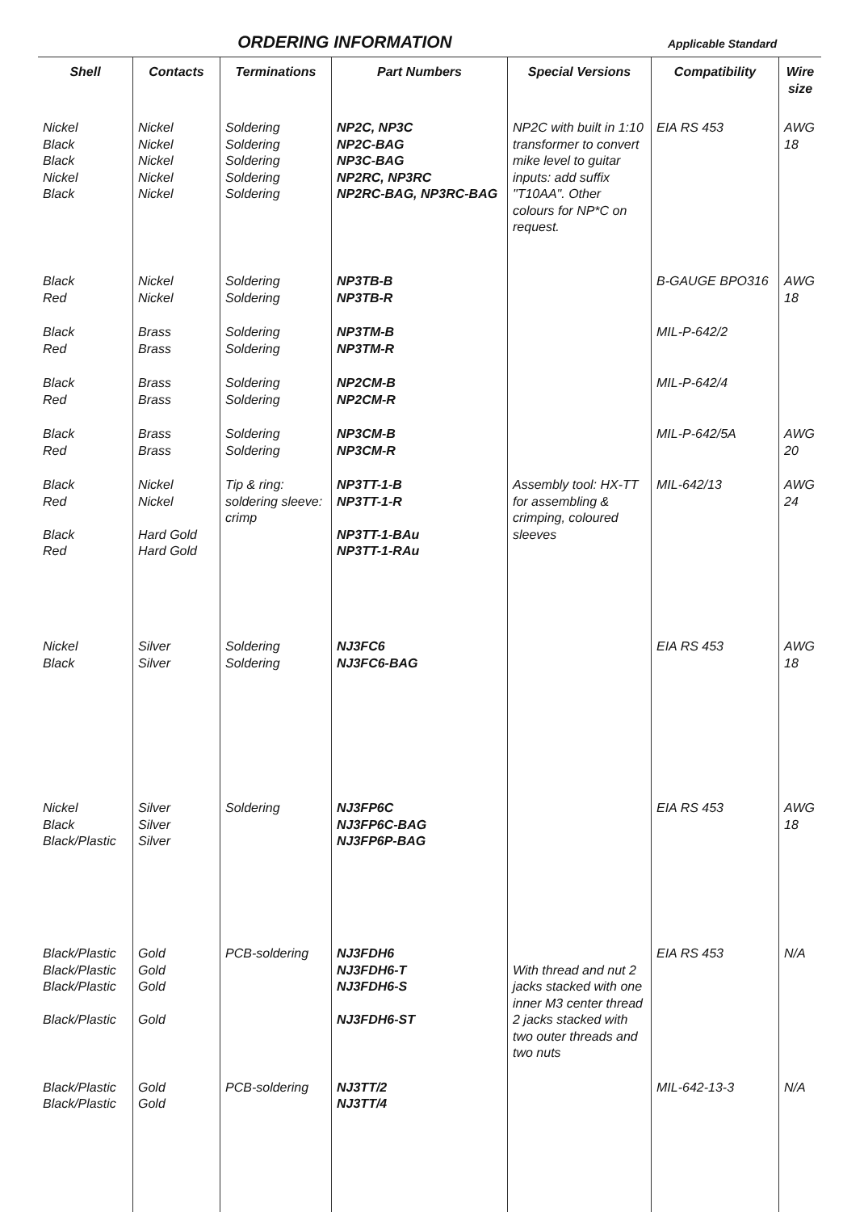ORDERING INFORMATION
Applicable Standard
| Shell | Contacts | Terminations | Part Numbers | Special Versions | Compatibility | Wire size |
| --- | --- | --- | --- | --- | --- | --- |
| Nickel Black Black Nickel Black | Nickel Nickel Nickel Nickel Nickel | Soldering Soldering Soldering Soldering Soldering | NP2C, NP3C NP2C-BAG NP3C-BAG NP2RC, NP3RC NP2RC-BAG, NP3RC-BAG | NP2C with built in 1:10 transformer to convert mike level to guitar inputs: add suffix "T10AA". Other colours for NP*C on request. | EIA RS 453 | AWG 18 |
| Black Red | Nickel Nickel | Soldering Soldering | NP3TB-B NP3TB-R | | B-GAUGE BPO316 | AWG 18 |
| Black Red | Brass Brass | Soldering Soldering | NP3TM-B NP3TM-R | | MIL-P-642/2 | |
| Black Red | Brass Brass | Soldering Soldering | NP2CM-B NP2CM-R | | MIL-P-642/4 | |
| Black Red | Brass Brass | Soldering Soldering | NP3CM-B NP3CM-R | | MIL-P-642/5A | AWG 20 |
| Black Red Black Red | Nickel Nickel Hard Gold Hard Gold | Tip & ring: soldering sleeve: crimp | NP3TT-1-B NP3TT-1-R NP3TT-1-BAu NP3TT-1-RAu | Assembly tool: HX-TT for assembling & crimping, coloured sleeves | MIL-642/13 | AWG 24 |
| Nickel Black | Silver Silver | Soldering Soldering | NJ3FC6 NJ3FC6-BAG | | EIA RS 453 | AWG 18 |
| Nickel Black Black/Plastic | Silver Silver Silver | Soldering | NJ3FP6C NJ3FP6C-BAG NJ3FP6P-BAG | | EIA RS 453 | AWG 18 |
| Black/Plastic Black/Plastic Black/Plastic Black/Plastic | Gold Gold Gold Gold | PCB-soldering | NJ3FDH6 NJ3FDH6-T NJ3FDH6-S NJ3FDH6-ST | With thread and nut 2 jacks stacked with one inner M3 center thread 2 jacks stacked with two outer threads and two nuts | EIA RS 453 | N/A |
| Black/Plastic Black/Plastic | Gold Gold | PCB-soldering | NJ3TT/2 NJ3TT/4 | | MIL-642-13-3 | N/A |